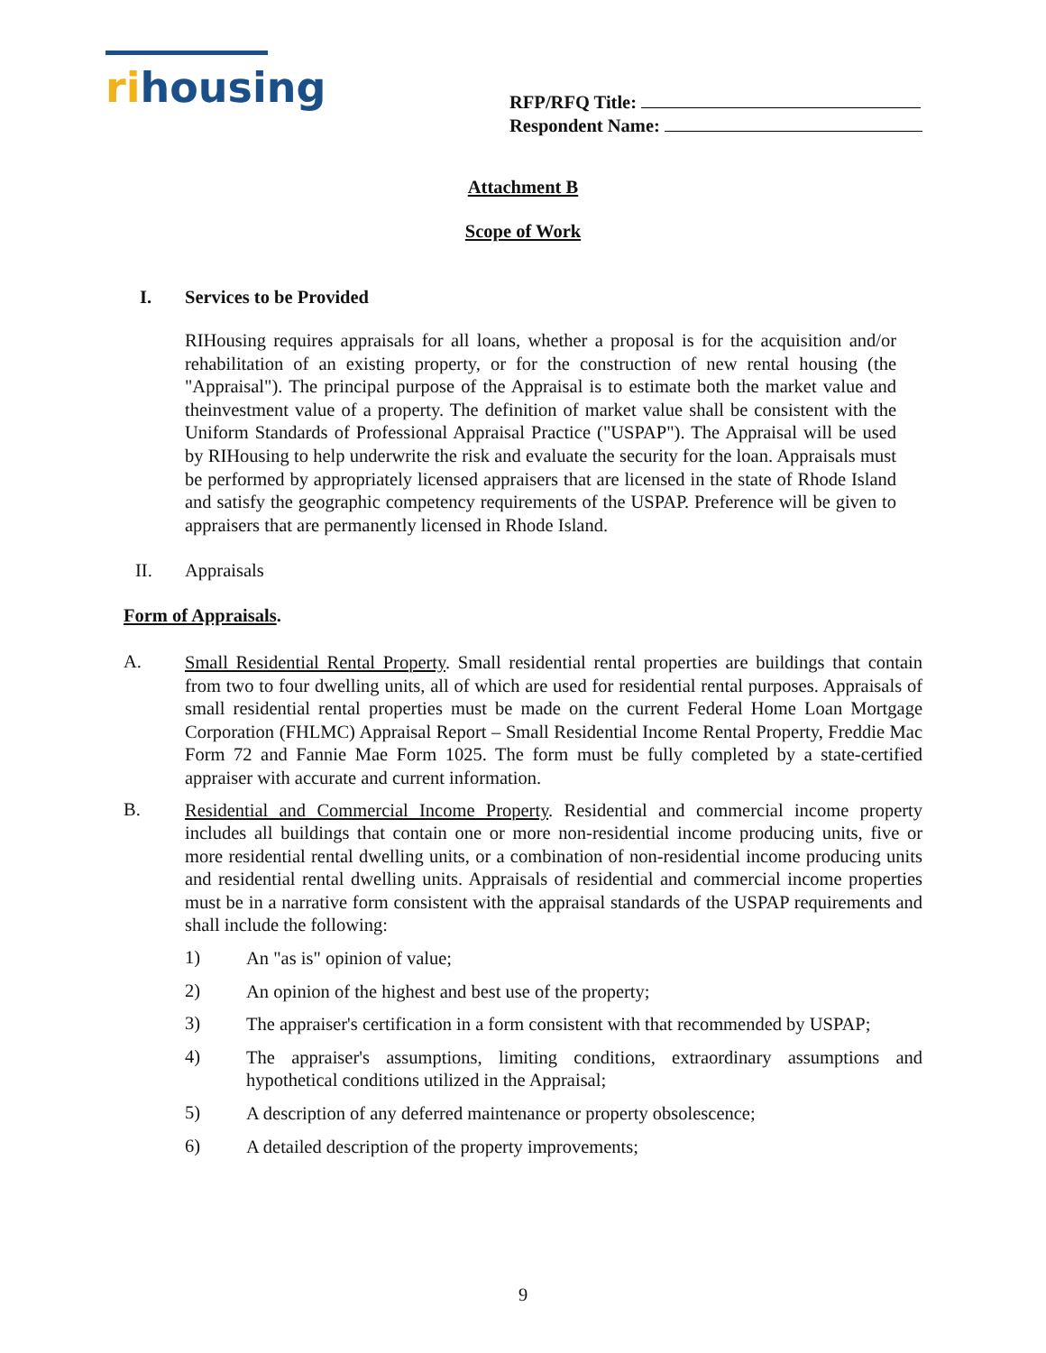rihousing
RFP/RFQ Title:
Respondent Name:
Attachment B
Scope of Work
I. Services to be Provided
RIHousing requires appraisals for all loans, whether a proposal is for the acquisition and/or rehabilitation of an existing property, or for the construction of new rental housing (the "Appraisal"). The principal purpose of the Appraisal is to estimate both the market value and theinvestment value of a property. The definition of market value shall be consistent with the Uniform Standards of Professional Appraisal Practice ("USPAP"). The Appraisal will be used by RIHousing to help underwrite the risk and evaluate the security for the loan. Appraisals must be performed by appropriately licensed appraisers that are licensed in the state of Rhode Island and satisfy the geographic competency requirements of the USPAP. Preference will be given to appraisers that are permanently licensed in Rhode Island.
II. Appraisals
Form of Appraisals.
A.
Small Residential Rental Property. Small residential rental properties are buildings that contain from two to four dwelling units, all of which are used for residential rental purposes. Appraisals of small residential rental properties must be made on the current Federal Home Loan Mortgage Corporation (FHLMC) Appraisal Report – Small Residential Income Rental Property, Freddie Mac Form 72 and Fannie Mae Form 1025. The form must be fully completed by a state-certified appraiser with accurate and current information.
B.
Residential and Commercial Income Property. Residential and commercial income property includes all buildings that contain one or more non-residential income producing units, five or more residential rental dwelling units, or a combination of non-residential income producing units and residential rental dwelling units. Appraisals of residential and commercial income properties must be in a narrative form consistent with the appraisal standards of the USPAP requirements and shall include the following:
1)
An "as is" opinion of value;
2)
An opinion of the highest and best use of the property;
3)
The appraiser's certification in a form consistent with that recommended by USPAP;
4)
The appraiser's assumptions, limiting conditions, extraordinary assumptions and hypothetical conditions utilized in the Appraisal;
5)
A description of any deferred maintenance or property obsolescence;
6)
A detailed description of the property improvements;
9